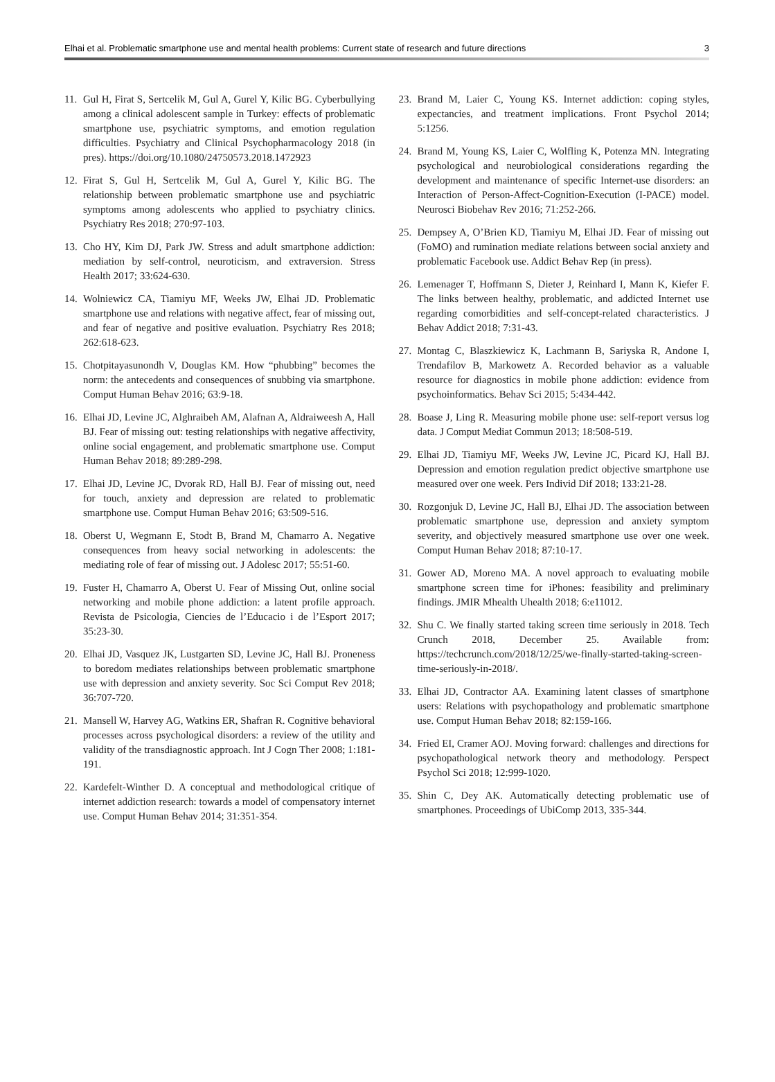Elhai et al. Problematic smartphone use and mental health problems: Current state of research and future directions 3
11. Gul H, Firat S, Sertcelik M, Gul A, Gurel Y, Kilic BG. Cyberbullying among a clinical adolescent sample in Turkey: effects of problematic smartphone use, psychiatric symptoms, and emotion regulation difficulties. Psychiatry and Clinical Psychopharmacology 2018 (in pres). https://doi.org/10.1080/24750573.2018.1472923
12. Firat S, Gul H, Sertcelik M, Gul A, Gurel Y, Kilic BG. The relationship between problematic smartphone use and psychiatric symptoms among adolescents who applied to psychiatry clinics. Psychiatry Res 2018; 270:97-103.
13. Cho HY, Kim DJ, Park JW. Stress and adult smartphone addiction: mediation by self-control, neuroticism, and extraversion. Stress Health 2017; 33:624-630.
14. Wolniewicz CA, Tiamiyu MF, Weeks JW, Elhai JD. Problematic smartphone use and relations with negative affect, fear of missing out, and fear of negative and positive evaluation. Psychiatry Res 2018; 262:618-623.
15. Chotpitayasunondh V, Douglas KM. How “phubbing” becomes the norm: the antecedents and consequences of snubbing via smartphone. Comput Human Behav 2016; 63:9-18.
16. Elhai JD, Levine JC, Alghraibeh AM, Alafnan A, Aldraiweesh A, Hall BJ. Fear of missing out: testing relationships with negative affectivity, online social engagement, and problematic smartphone use. Comput Human Behav 2018; 89:289-298.
17. Elhai JD, Levine JC, Dvorak RD, Hall BJ. Fear of missing out, need for touch, anxiety and depression are related to problematic smartphone use. Comput Human Behav 2016; 63:509-516.
18. Oberst U, Wegmann E, Stodt B, Brand M, Chamarro A. Negative consequences from heavy social networking in adolescents: the mediating role of fear of missing out. J Adolesc 2017; 55:51-60.
19. Fuster H, Chamarro A, Oberst U. Fear of Missing Out, online social networking and mobile phone addiction: a latent profile approach. Revista de Psicologia, Ciencies de l’Educacio i de l’Esport 2017; 35:23-30.
20. Elhai JD, Vasquez JK, Lustgarten SD, Levine JC, Hall BJ. Proneness to boredom mediates relationships between problematic smartphone use with depression and anxiety severity. Soc Sci Comput Rev 2018; 36:707-720.
21. Mansell W, Harvey AG, Watkins ER, Shafran R. Cognitive behavioral processes across psychological disorders: a review of the utility and validity of the transdiagnostic approach. Int J Cogn Ther 2008; 1:181-191.
22. Kardefelt-Winther D. A conceptual and methodological critique of internet addiction research: towards a model of compensatory internet use. Comput Human Behav 2014; 31:351-354.
23. Brand M, Laier C, Young KS. Internet addiction: coping styles, expectancies, and treatment implications. Front Psychol 2014; 5:1256.
24. Brand M, Young KS, Laier C, Wolfling K, Potenza MN. Integrating psychological and neurobiological considerations regarding the development and maintenance of specific Internet-use disorders: an Interaction of Person-Affect-Cognition-Execution (I-PACE) model. Neurosci Biobehav Rev 2016; 71:252-266.
25. Dempsey A, O’Brien KD, Tiamiyu M, Elhai JD. Fear of missing out (FoMO) and rumination mediate relations between social anxiety and problematic Facebook use. Addict Behav Rep (in press).
26. Lemenager T, Hoffmann S, Dieter J, Reinhard I, Mann K, Kiefer F. The links between healthy, problematic, and addicted Internet use regarding comorbidities and self-concept-related characteristics. J Behav Addict 2018; 7:31-43.
27. Montag C, Blaszkiewicz K, Lachmann B, Sariyska R, Andone I, Trendafilov B, Markowetz A. Recorded behavior as a valuable resource for diagnostics in mobile phone addiction: evidence from psychoinformatics. Behav Sci 2015; 5:434-442.
28. Boase J, Ling R. Measuring mobile phone use: self-report versus log data. J Comput Mediat Commun 2013; 18:508-519.
29. Elhai JD, Tiamiyu MF, Weeks JW, Levine JC, Picard KJ, Hall BJ. Depression and emotion regulation predict objective smartphone use measured over one week. Pers Individ Dif 2018; 133:21-28.
30. Rozgonjuk D, Levine JC, Hall BJ, Elhai JD. The association between problematic smartphone use, depression and anxiety symptom severity, and objectively measured smartphone use over one week. Comput Human Behav 2018; 87:10-17.
31. Gower AD, Moreno MA. A novel approach to evaluating mobile smartphone screen time for iPhones: feasibility and preliminary findings. JMIR Mhealth Uhealth 2018; 6:e11012.
32. Shu C. We finally started taking screen time seriously in 2018. Tech Crunch 2018, December 25. Available from: https://techcrunch.com/2018/12/25/we-finally-started-taking-screen-time-seriously-in-2018/.
33. Elhai JD, Contractor AA. Examining latent classes of smartphone users: Relations with psychopathology and problematic smartphone use. Comput Human Behav 2018; 82:159-166.
34. Fried EI, Cramer AOJ. Moving forward: challenges and directions for psychopathological network theory and methodology. Perspect Psychol Sci 2018; 12:999-1020.
35. Shin C, Dey AK. Automatically detecting problematic use of smartphones. Proceedings of UbiComp 2013, 335-344.